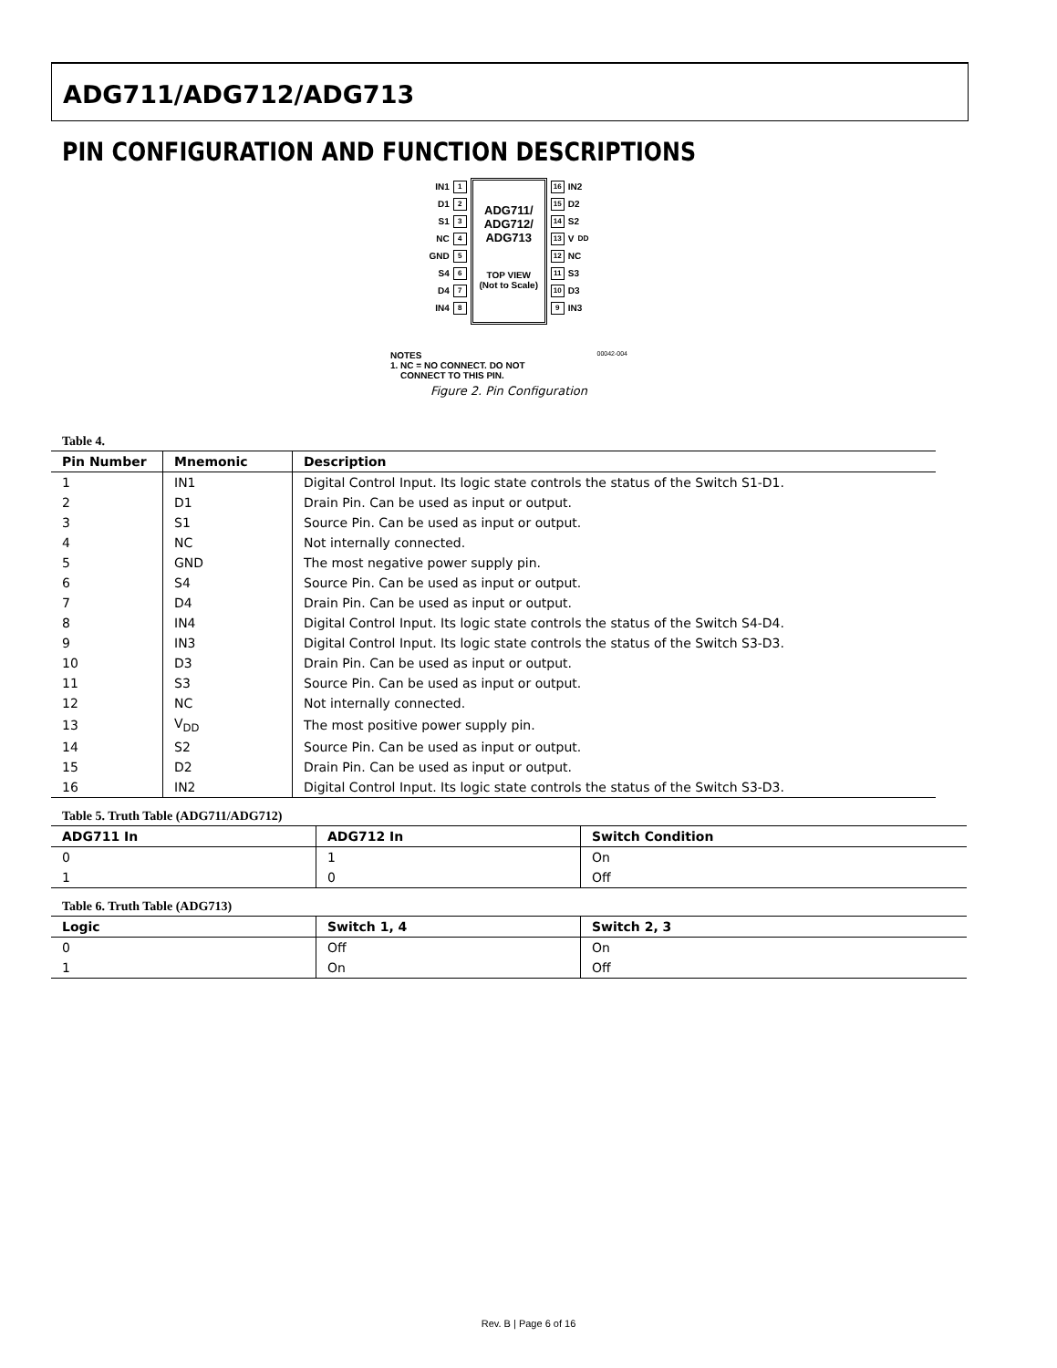ADG711/ADG712/ADG713
PIN CONFIGURATION AND FUNCTION DESCRIPTIONS
IN1 1
D1 2
S1 3
NC 4
GND 5
S4 6
D4 7
IN4 8
ADG711/
ADG712/
ADG713
TOP VIEW
(Not to Scale)
16 IN2
15 D2
14 S2
13 V<sub>DD</sub>
12 NC
11 S3
10 D3
9 IN3
NOTES
1. NC = NO CONNECT. DO NOT
CONNECT TO THIS PIN.
00042-004
Figure 2. Pin Configuration
Table 4.
| Pin Number | Mnemonic | Description |
| --- | --- | --- |
| 1 | IN1 | Digital Control Input. Its logic state controls the status of the Switch S1-D1. |
| 2 | D1 | Drain Pin. Can be used as input or output. |
| 3 | S1 | Source Pin. Can be used as input or output. |
| 4 | NC | Not internally connected. |
| 5 | GND | The most negative power supply pin. |
| 6 | S4 | Source Pin. Can be used as input or output. |
| 7 | D4 | Drain Pin. Can be used as input or output. |
| 8 | IN4 | Digital Control Input. Its logic state controls the status of the Switch S4-D4. |
| 9 | IN3 | Digital Control Input. Its logic state controls the status of the Switch S3-D3. |
| 10 | D3 | Drain Pin. Can be used as input or output. |
| 11 | S3 | Source Pin. Can be used as input or output. |
| 12 | NC | Not internally connected. |
| 13 | V<sub>DD</sub> | The most positive power supply pin. |
| 14 | S2 | Source Pin. Can be used as input or output. |
| 15 | D2 | Drain Pin. Can be used as input or output. |
| 16 | IN2 | Digital Control Input. Its logic state controls the status of the Switch S3-D3. |
Table 5. Truth Table (ADG711/ADG712)
| ADG711 In | ADG712 In | Switch Condition |
| --- | --- | --- |
| 0 | 1 | On |
| 1 | 0 | Off |
Table 6. Truth Table (ADG713)
| Logic | Switch 1, 4 | Switch 2, 3 |
| --- | --- | --- |
| 0 | Off | On |
| 1 | On | Off |
Rev. B | Page 6 of 16